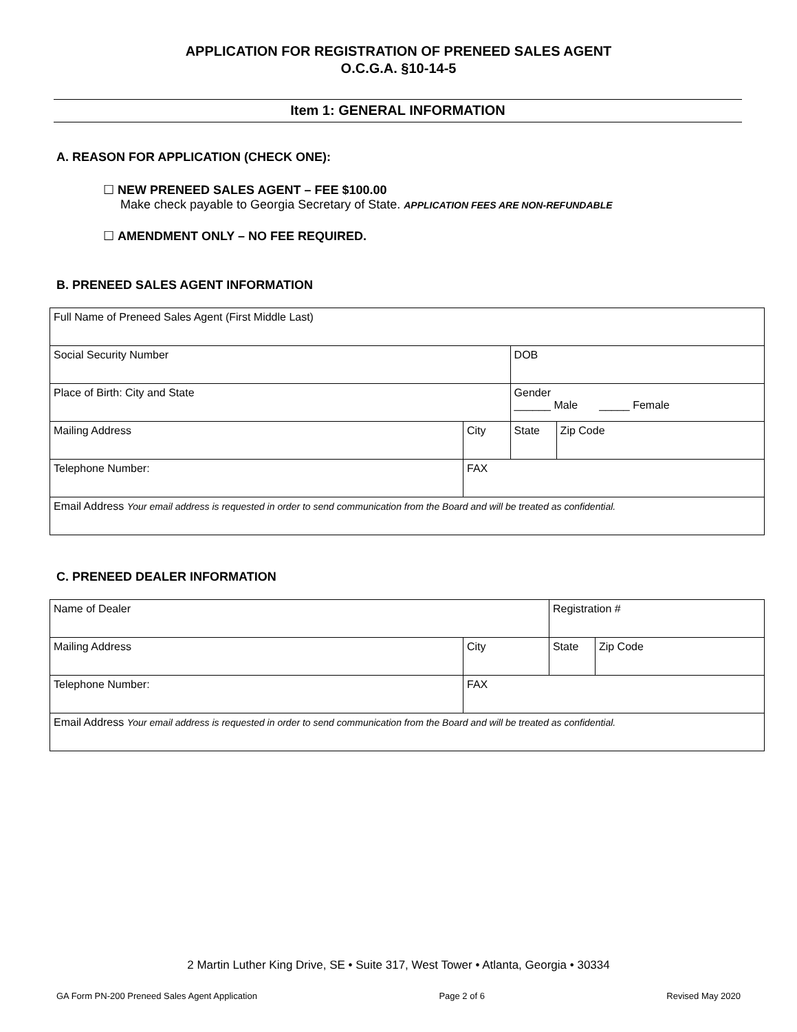APPLICATION FOR REGISTRATION OF PRENEED SALES AGENT
O.C.G.A. §10-14-5
Item 1: GENERAL INFORMATION
A. REASON FOR APPLICATION (CHECK ONE):
☐ NEW PRENEED SALES AGENT – FEE $100.00
Make check payable to Georgia Secretary of State. APPLICATION FEES ARE NON-REFUNDABLE
☐ AMENDMENT ONLY – NO FEE REQUIRED.
B. PRENEED SALES AGENT INFORMATION
| Full Name of Preneed Sales Agent (First Middle Last) | | | |
| Social Security Number | | DOB | |
| Place of Birth: City and State | | Gender ______ Male _____ Female | |
| Mailing Address | City | State | Zip Code |
| Telephone Number: | FAX | | |
| Email Address Your email address is requested in order to send communication from the Board and will be treated as confidential. | | | |
C. PRENEED DEALER INFORMATION
| Name of Dealer | | Registration # | |
| Mailing Address | City | State | Zip Code |
| Telephone Number: | FAX | | |
| Email Address Your email address is requested in order to send communication from the Board and will be treated as confidential. | | | |
2 Martin Luther King Drive, SE • Suite 317, West Tower • Atlanta, Georgia • 30334
GA Form PN-200 Preneed Sales Agent Application Page 2 of 6 Revised May 2020